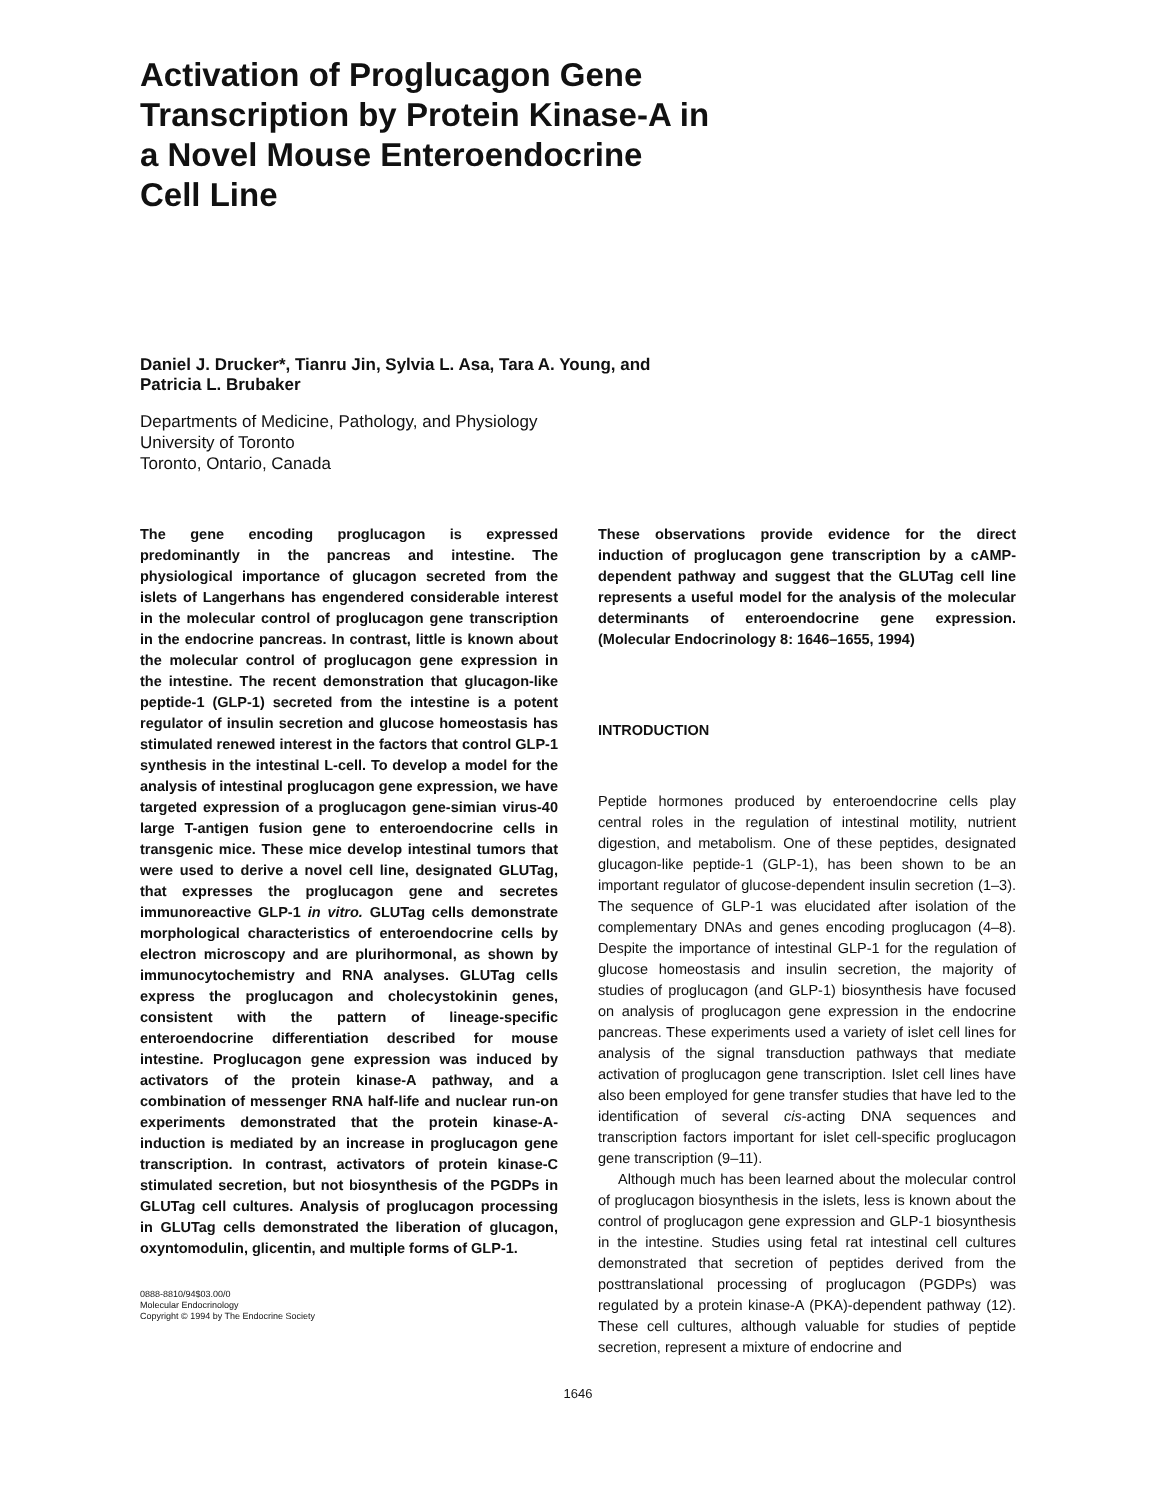Activation of Proglucagon Gene
Transcription by Protein Kinase-A in
a Novel Mouse Enteroendocrine
Cell Line
Daniel J. Drucker*, Tianru Jin, Sylvia L. Asa, Tara A. Young, and
Patricia L. Brubaker
Departments of Medicine, Pathology, and Physiology
University of Toronto
Toronto, Ontario, Canada
The gene encoding proglucagon is expressed predominantly in the pancreas and intestine. The physiological importance of glucagon secreted from the islets of Langerhans has engendered considerable interest in the molecular control of proglucagon gene transcription in the endocrine pancreas. In contrast, little is known about the molecular control of proglucagon gene expression in the intestine. The recent demonstration that glucagon-like peptide-1 (GLP-1) secreted from the intestine is a potent regulator of insulin secretion and glucose homeostasis has stimulated renewed interest in the factors that control GLP-1 synthesis in the intestinal L-cell. To develop a model for the analysis of intestinal proglucagon gene expression, we have targeted expression of a proglucagon gene-simian virus-40 large T-antigen fusion gene to enteroendocrine cells in transgenic mice. These mice develop intestinal tumors that were used to derive a novel cell line, designated GLUTag, that expresses the proglucagon gene and secretes immunoreactive GLP-1 in vitro. GLUTag cells demonstrate morphological characteristics of enteroendocrine cells by electron microscopy and are plurihormonal, as shown by immunocytochemistry and RNA analyses. GLUTag cells express the proglucagon and cholecystokinin genes, consistent with the pattern of lineage-specific enteroendocrine differentiation described for mouse intestine. Proglucagon gene expression was induced by activators of the protein kinase-A pathway, and a combination of messenger RNA half-life and nuclear run-on experiments demonstrated that the protein kinase-A-induction is mediated by an increase in proglucagon gene transcription. In contrast, activators of protein kinase-C stimulated secretion, but not biosynthesis of the PGDPs in GLUTag cell cultures. Analysis of proglucagon processing in GLUTag cells demonstrated the liberation of glucagon, oxyntomodulin, glicentin, and multiple forms of GLP-1.
0888-8810/94$03.00/0
Molecular Endocrinology
Copyright © 1994 by The Endocrine Society
These observations provide evidence for the direct induction of proglucagon gene transcription by a cAMP-dependent pathway and suggest that the GLUTag cell line represents a useful model for the analysis of the molecular determinants of enteroendocrine gene expression. (Molecular Endocrinology 8: 1646–1655, 1994)
INTRODUCTION
Peptide hormones produced by enteroendocrine cells play central roles in the regulation of intestinal motility, nutrient digestion, and metabolism. One of these peptides, designated glucagon-like peptide-1 (GLP-1), has been shown to be an important regulator of glucose-dependent insulin secretion (1–3). The sequence of GLP-1 was elucidated after isolation of the complementary DNAs and genes encoding proglucagon (4–8). Despite the importance of intestinal GLP-1 for the regulation of glucose homeostasis and insulin secretion, the majority of studies of proglucagon (and GLP-1) biosynthesis have focused on analysis of proglucagon gene expression in the endocrine pancreas. These experiments used a variety of islet cell lines for analysis of the signal transduction pathways that mediate activation of proglucagon gene transcription. Islet cell lines have also been employed for gene transfer studies that have led to the identification of several cis-acting DNA sequences and transcription factors important for islet cell-specific proglucagon gene transcription (9–11).
Although much has been learned about the molecular control of proglucagon biosynthesis in the islets, less is known about the control of proglucagon gene expression and GLP-1 biosynthesis in the intestine. Studies using fetal rat intestinal cell cultures demonstrated that secretion of peptides derived from the posttranslational processing of proglucagon (PGDPs) was regulated by a protein kinase-A (PKA)-dependent pathway (12). These cell cultures, although valuable for studies of peptide secretion, represent a mixture of endocrine and
1646